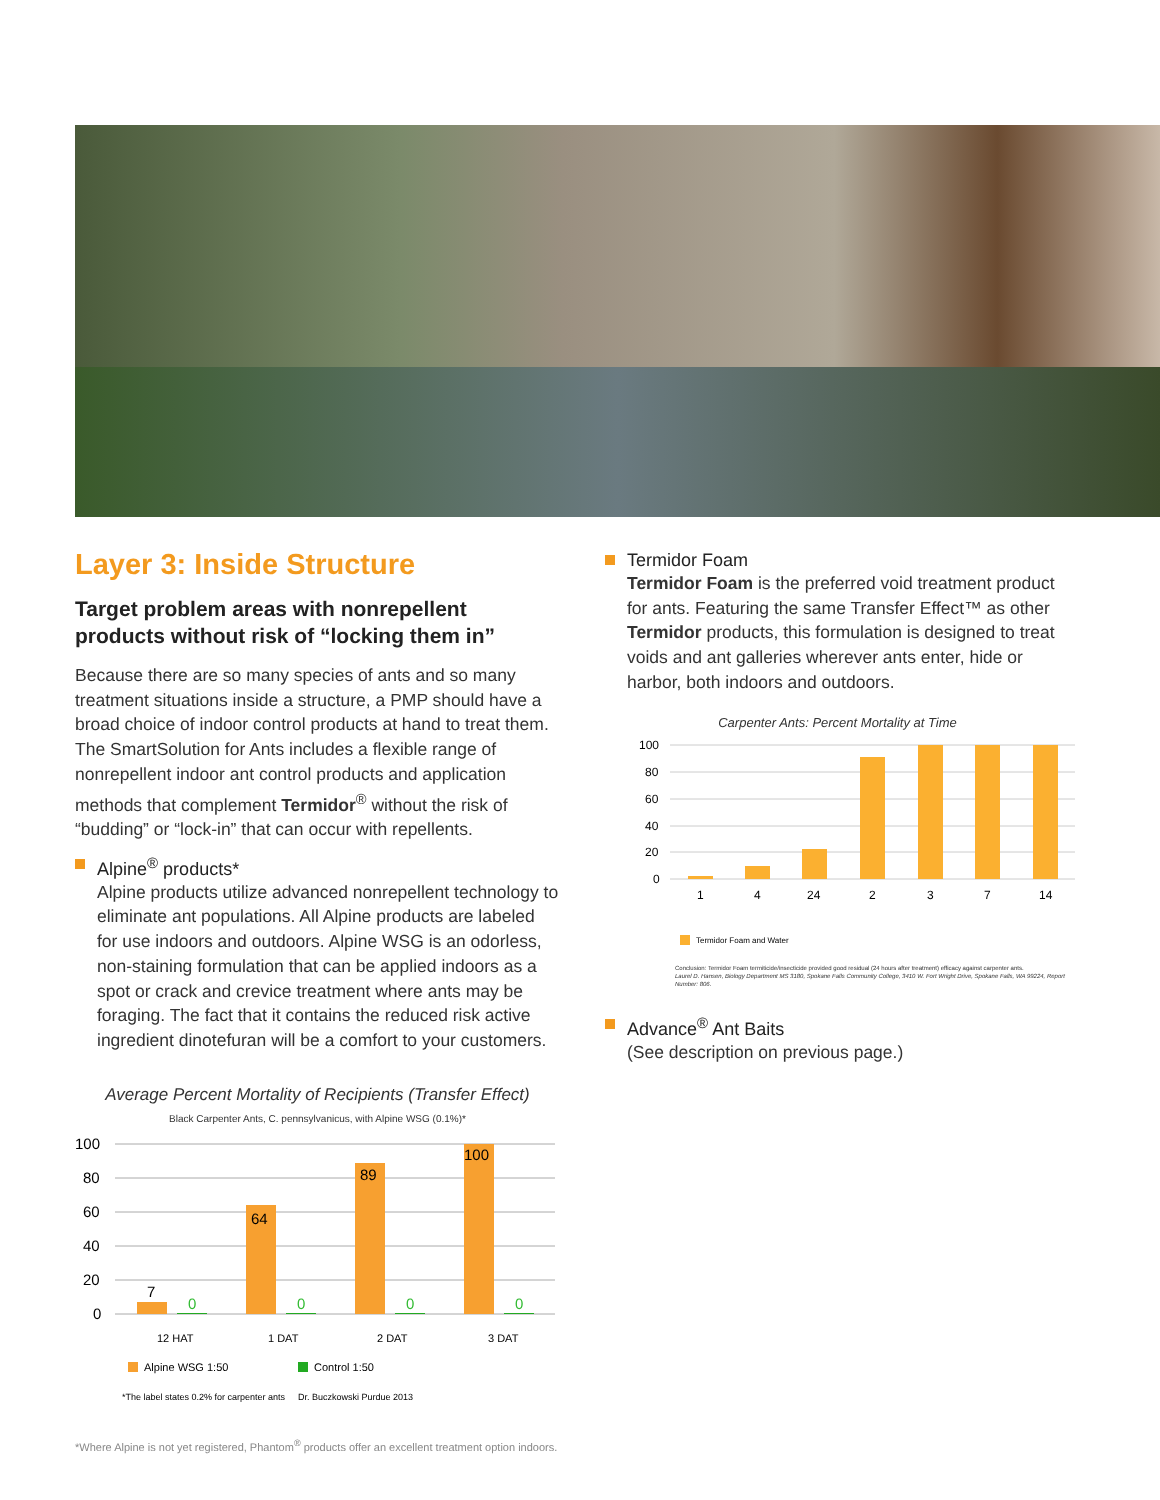Layer 3: Inside Structure
Target problem areas with nonrepellent products without risk of “locking them in”
Because there are so many species of ants and so many treatment situations inside a structure, a PMP should have a broad choice of indoor control products at hand to treat them. The SmartSolution for Ants includes a flexible range of nonrepellent indoor ant control products and application methods that complement Termidor<sup>®</sup> without the risk of “budding” or “lock-in” that can occur with repellents.
Alpine<sup>®</sup> products*
Alpine products utilize advanced nonrepellent technology to eliminate ant populations. All Alpine products are labeled for use indoors and outdoors. Alpine WSG is an odorless, non-staining formulation that can be applied indoors as a spot or crack and crevice treatment where ants may be foraging. The fact that it contains the reduced risk active ingredient dinotefuran will be a comfort to your customers.
Average Percent Mortality of Recipients (Transfer Effect)
Black Carpenter Ants, C. pennsylvanicus, with Alpine WSG (0.1%)*
100
80
60
40
20
0
7
64
89
100
0
0
0
0
12 HAT
1 DAT
2 DAT
3 DAT
Alpine WSG 1:50
Control 1:50
*The label states 0.2% for carpenter ants
Dr. Buczkowski Purdue 2013
Termidor Foam
Termidor Foam is the preferred void treatment product for ants. Featuring the same Transfer Effect™ as other Termidor products, this formulation is designed to treat voids and ant galleries wherever ants enter, hide or harbor, both indoors and outdoors.
Carpenter Ants: Percent Mortality at Time
100
80
60
40
20
0
1
4
24
2
3
7
14
Termidor Foam and Water
Conclusion: Termidor Foam termiticide/insecticide provided good residual (24 hours after treatment) efficacy against carpenter ants.
Laurel D. Hansen, Biology Department MS 3180, Spokane Falls Community College, 3410 W. Fort Wright Drive, Spokane Falls, WA 99224, Report Number: 806.
Advance<sup>®</sup> Ant Baits
(See description on previous page.)
*Where Alpine is not yet registered, Phantom<sup>®</sup> products offer an excellent treatment option indoors.